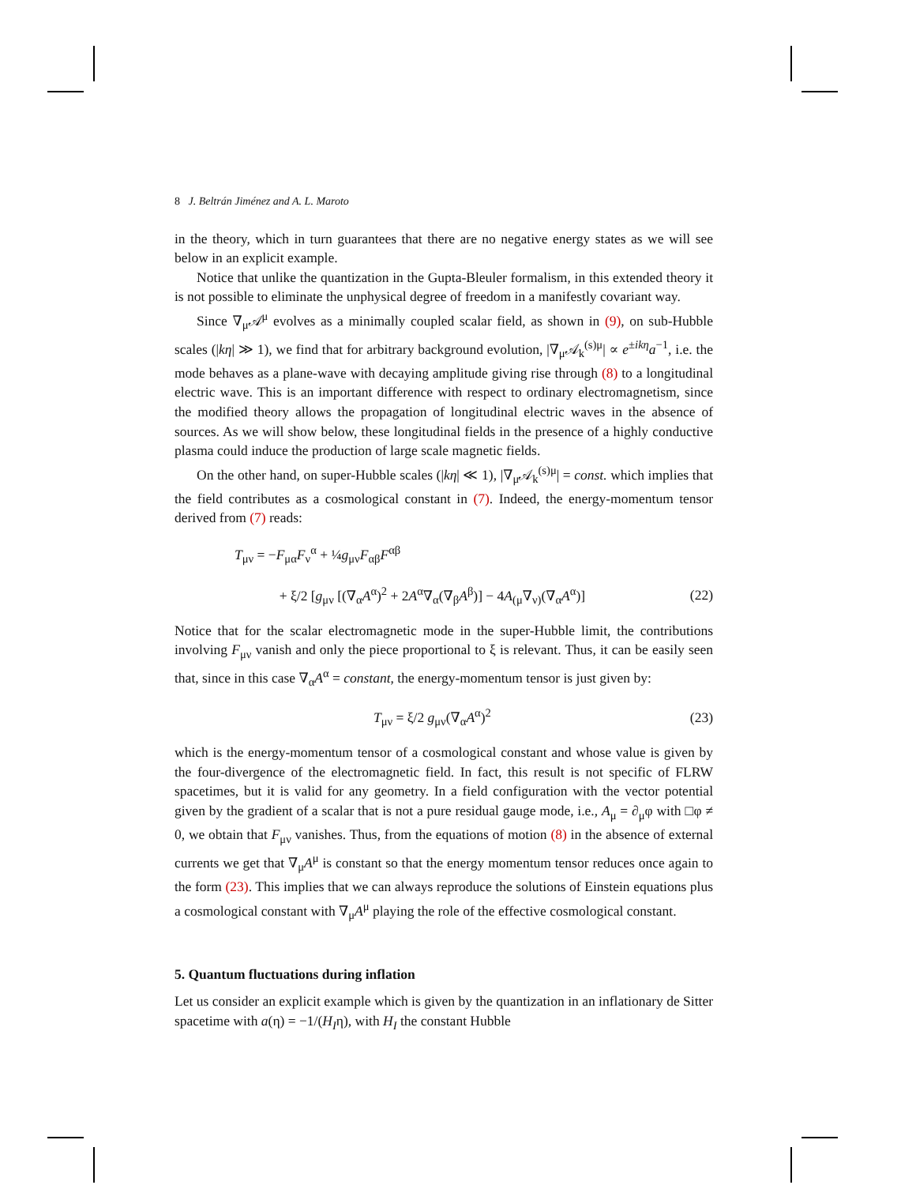8 J. Beltrán Jiménez and A. L. Maroto
in the theory, which in turn guarantees that there are no negative energy states as we will see below in an explicit example.
Notice that unlike the quantization in the Gupta-Bleuler formalism, in this extended theory it is not possible to eliminate the unphysical degree of freedom in a manifestly covariant way.
Since ∇<sub>μ</sub>𝒜<sup>μ</sup> evolves as a minimally coupled scalar field, as shown in (9), on sub-Hubble scales (|kη| ≫ 1), we find that for arbitrary background evolution, |∇<sub>μ</sub>𝒜<sub>k</sub><sup>(s)μ</sup>| ∝ e<sup>±ikη</sup>a<sup>−1</sup>, i.e. the mode behaves as a plane-wave with decaying amplitude giving rise through (8) to a longitudinal electric wave. This is an important difference with respect to ordinary electromagnetism, since the modified theory allows the propagation of longitudinal electric waves in the absence of sources. As we will show below, these longitudinal fields in the presence of a highly conductive plasma could induce the production of large scale magnetic fields.
On the other hand, on super-Hubble scales (|kη| ≪ 1), |∇<sub>μ</sub>𝒜<sub>k</sub><sup>(s)μ</sup>| = const. which implies that the field contributes as a cosmological constant in (7). Indeed, the energy-momentum tensor derived from (7) reads:
T<sub>μν</sub> = −F<sub>μα</sub>F<sub>ν</sub><sup>α</sup> + ¼g<sub>μν</sub>F<sub>αβ</sub>F<sup>αβ</sup>
+ ξ/2 [g<sub>μν</sub> [(∇<sub>α</sub>A<sup>α</sup>)<sup>2</sup> + 2A<sup>α</sup>∇<sub>α</sub>(∇<sub>β</sub>A<sup>β</sup>)] − 4A<sub>(μ</sub>∇<sub>ν)</sub>(∇<sub>α</sub>A<sup>α</sup>)] (22)
Notice that for the scalar electromagnetic mode in the super-Hubble limit, the contributions involving F<sub>μν</sub> vanish and only the piece proportional to ξ is relevant. Thus, it can be easily seen that, since in this case ∇<sub>α</sub>A<sup>α</sup> = constant, the energy-momentum tensor is just given by:
T<sub>μν</sub> = ξ/2 g<sub>μν</sub>(∇<sub>α</sub>A<sup>α</sup>)<sup>2</sup> (23)
which is the energy-momentum tensor of a cosmological constant and whose value is given by the four-divergence of the electromagnetic field. In fact, this result is not specific of FLRW spacetimes, but it is valid for any geometry. In a field configuration with the vector potential given by the gradient of a scalar that is not a pure residual gauge mode, i.e., A<sub>μ</sub> = ∂<sub>μ</sub>φ with □φ ≠ 0, we obtain that F<sub>μν</sub> vanishes. Thus, from the equations of motion (8) in the absence of external currents we get that ∇<sub>μ</sub>A<sup>μ</sup> is constant so that the energy momentum tensor reduces once again to the form (23). This implies that we can always reproduce the solutions of Einstein equations plus a cosmological constant with ∇<sub>μ</sub>A<sup>μ</sup> playing the role of the effective cosmological constant.
5. Quantum fluctuations during inflation
Let us consider an explicit example which is given by the quantization in an inflationary de Sitter spacetime with a(η) = −1/(H<sub>I</sub>η), with H<sub>I</sub> the constant Hubble